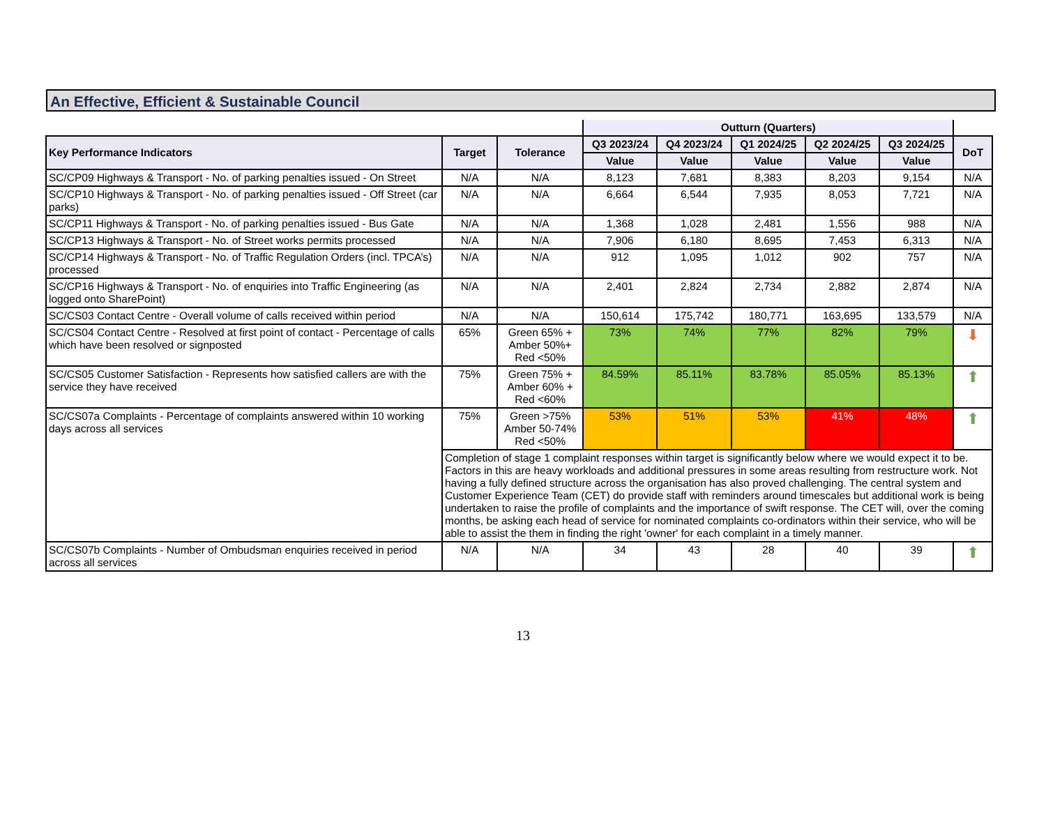An Effective, Efficient & Sustainable Council
| | | | Outturn (Quarters) | | | | | |
| Key Performance Indicators | Target | Tolerance | Q3 2023/24 | Q4 2023/24 | Q1 2024/25 | Q2 2024/25 | Q3 2024/25 | DoT |
| | | | Value | Value | Value | Value | Value | |
| SC/CP09 Highways & Transport - No. of parking penalties issued - On Street | N/A | N/A | 8,123 | 7,681 | 8,383 | 8,203 | 9,154 | N/A |
| SC/CP10 Highways & Transport - No. of parking penalties issued - Off Street (car parks) | N/A | N/A | 6,664 | 6,544 | 7,935 | 8,053 | 7,721 | N/A |
| SC/CP11 Highways & Transport - No. of parking penalties issued - Bus Gate | N/A | N/A | 1,368 | 1,028 | 2,481 | 1,556 | 988 | N/A |
| SC/CP13 Highways & Transport - No. of Street works permits processed | N/A | N/A | 7,906 | 6,180 | 8,695 | 7,453 | 6,313 | N/A |
| SC/CP14 Highways & Transport - No. of Traffic Regulation Orders (incl. TPCA’s) processed | N/A | N/A | 912 | 1,095 | 1,012 | 902 | 757 | N/A |
| SC/CP16 Highways & Transport - No. of enquiries into Traffic Engineering (as logged onto SharePoint) | N/A | N/A | 2,401 | 2,824 | 2,734 | 2,882 | 2,874 | N/A |
| SC/CS03 Contact Centre - Overall volume of calls received within period | N/A | N/A | 150,614 | 175,742 | 180,771 | 163,695 | 133,579 | N/A |
| SC/CS04 Contact Centre - Resolved at first point of contact - Percentage of calls which have been resolved or signposted | 65% | Green 65% + Amber 50%+ Red <50% | 73% | 74% | 77% | 82% | 79% | ⬇ |
| SC/CS05 Customer Satisfaction - Represents how satisfied callers are with the service they have received | 75% | Green 75% + Amber 60% + Red <60% | 84.59% | 85.11% | 83.78% | 85.05% | 85.13% | ⬆ |
| SC/CS07a Complaints - Percentage of complaints answered within 10 working days across all services | 75% | Green >75% Amber 50-74% Red <50% | 53% | 51% | 53% | 41% | 48% | ⬆ |
| | Completion of stage 1 complaint responses within target is significantly below where we would expect it to be. Factors in this are heavy workloads and additional pressures in some areas resulting from restructure work. Not having a fully defined structure across the organisation has also proved challenging. The central system and Customer Experience Team (CET) do provide staff with reminders around timescales but additional work is being undertaken to raise the profile of complaints and the importance of swift response. The CET will, over the coming months, be asking each head of service for nominated complaints co-ordinators within their service, who will be able to assist the them in finding the right 'owner' for each complaint in a timely manner. | | | | | | | |
| SC/CS07b Complaints - Number of Ombudsman enquiries received in period across all services | N/A | N/A | 34 | 43 | 28 | 40 | 39 | ⬆ |
13